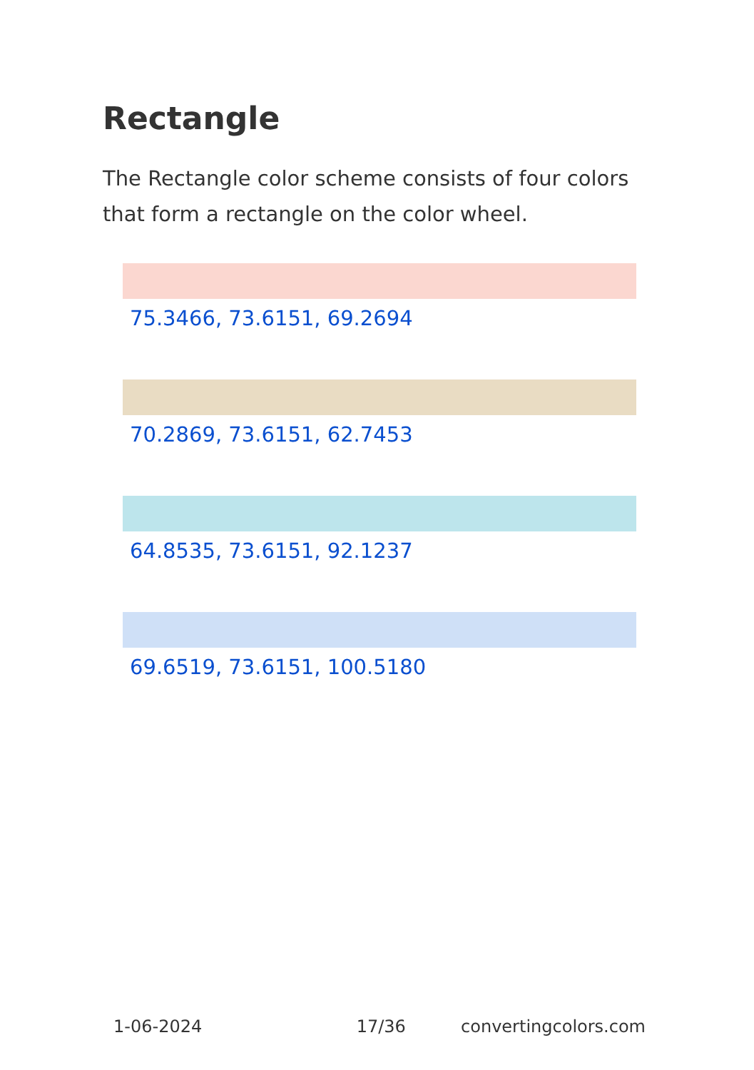Rectangle
The Rectangle color scheme consists of four colors that form a rectangle on the color wheel.
75.3466, 73.6151, 69.2694
70.2869, 73.6151, 62.7453
64.8535, 73.6151, 92.1237
69.6519, 73.6151, 100.5180
1-06-2024 17/36 convertingcolors.com